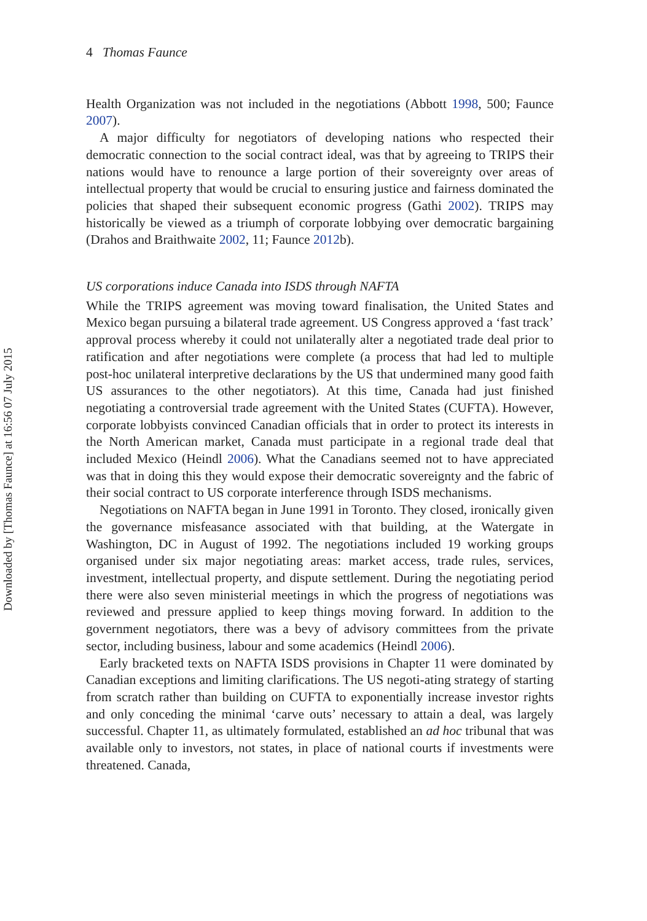Downloaded by [Thomas Faunce] at 16:56 07 July 2015
4 Thomas Faunce
Health Organization was not included in the negotiations (Abbott 1998, 500; Faunce 2007).
A major difficulty for negotiators of developing nations who respected their democratic connection to the social contract ideal, was that by agreeing to TRIPS their nations would have to renounce a large portion of their sovereignty over areas of intellectual property that would be crucial to ensuring justice and fairness dominated the policies that shaped their subsequent economic progress (Gathi 2002). TRIPS may historically be viewed as a triumph of corporate lobbying over democratic bargaining (Drahos and Braithwaite 2002, 11; Faunce 2012b).
US corporations induce Canada into ISDS through NAFTA
While the TRIPS agreement was moving toward finalisation, the United States and Mexico began pursuing a bilateral trade agreement. US Congress approved a ‘fast track’ approval process whereby it could not unilaterally alter a negotiated trade deal prior to ratification and after negotiations were complete (a process that had led to multiple post-hoc unilateral interpretive declarations by the US that undermined many good faith US assurances to the other negotiators). At this time, Canada had just finished negotiating a controversial trade agreement with the United States (CUFTA). However, corporate lobbyists convinced Canadian officials that in order to protect its interests in the North American market, Canada must participate in a regional trade deal that included Mexico (Heindl 2006). What the Canadians seemed not to have appreciated was that in doing this they would expose their democratic sovereignty and the fabric of their social contract to US corporate interference through ISDS mechanisms.
Negotiations on NAFTA began in June 1991 in Toronto. They closed, ironically given the governance misfeasance associated with that building, at the Watergate in Washington, DC in August of 1992. The negotiations included 19 working groups organised under six major negotiating areas: market access, trade rules, services, investment, intellectual property, and dispute settlement. During the negotiating period there were also seven ministerial meetings in which the progress of negotiations was reviewed and pressure applied to keep things moving forward. In addition to the government negotiators, there was a bevy of advisory committees from the private sector, including business, labour and some academics (Heindl 2006).
Early bracketed texts on NAFTA ISDS provisions in Chapter 11 were dominated by Canadian exceptions and limiting clarifications. The US negoti-ating strategy of starting from scratch rather than building on CUFTA to exponentially increase investor rights and only conceding the minimal ‘carve outs’ necessary to attain a deal, was largely successful. Chapter 11, as ultimately formulated, established an ad hoc tribunal that was available only to investors, not states, in place of national courts if investments were threatened. Canada,